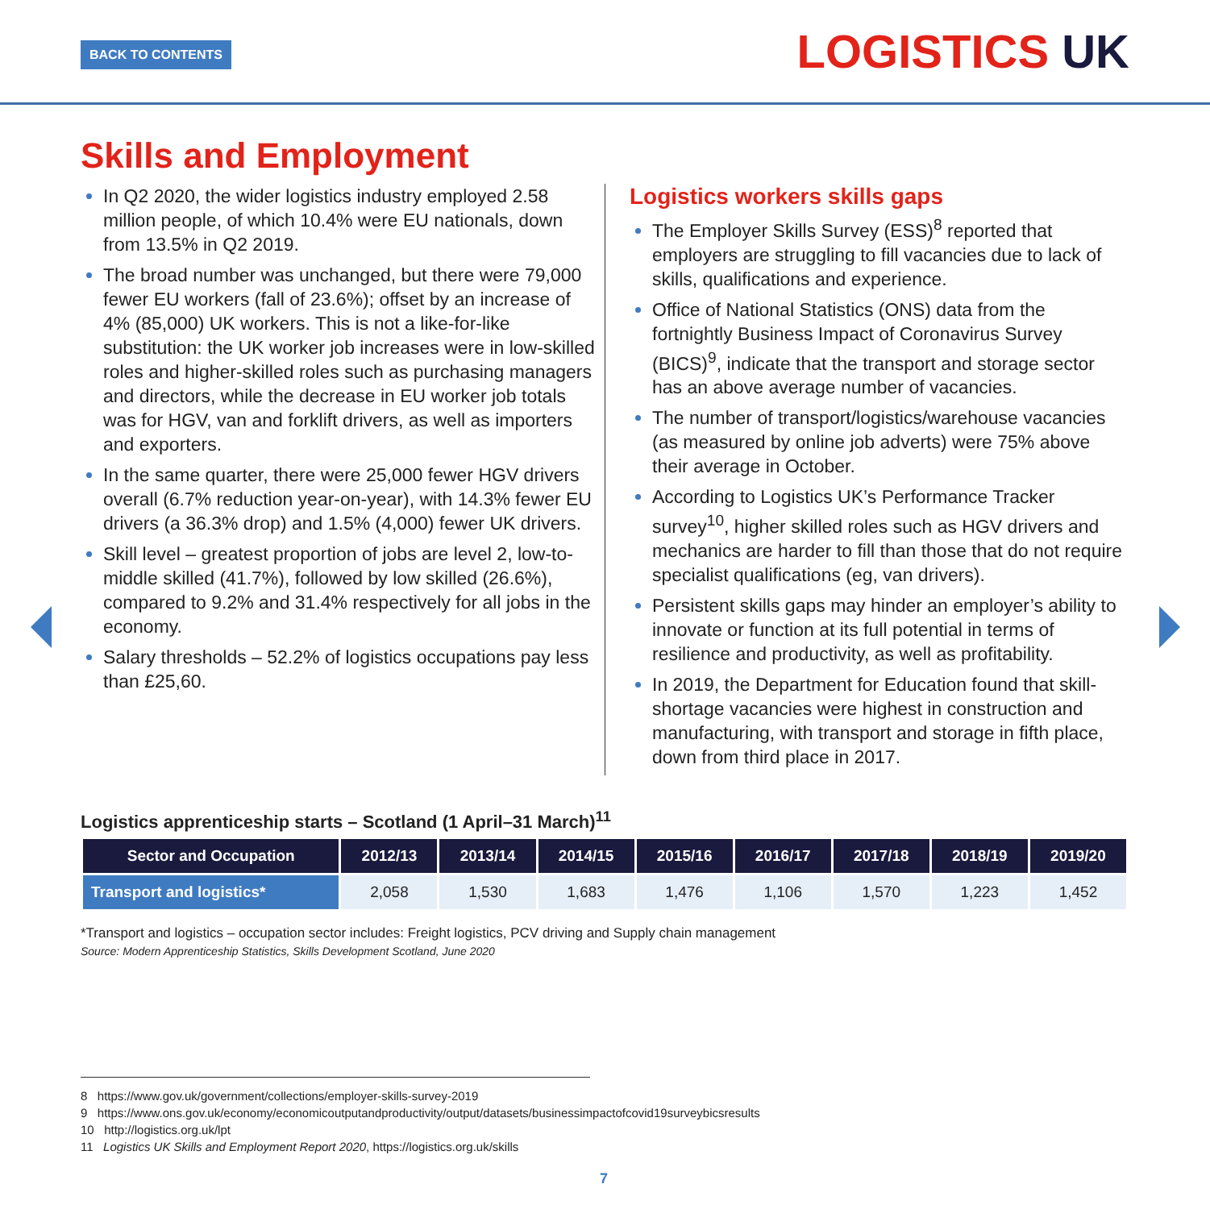BACK TO CONTENTS LOGISTICS UK
Skills and Employment
In Q2 2020, the wider logistics industry employed 2.58 million people, of which 10.4% were EU nationals, down from 13.5% in Q2 2019.
The broad number was unchanged, but there were 79,000 fewer EU workers (fall of 23.6%); offset by an increase of 4% (85,000) UK workers. This is not a like-for-like substitution: the UK worker job increases were in low-skilled roles and higher-skilled roles such as purchasing managers and directors, while the decrease in EU worker job totals was for HGV, van and forklift drivers, as well as importers and exporters.
In the same quarter, there were 25,000 fewer HGV drivers overall (6.7% reduction year-on-year), with 14.3% fewer EU drivers (a 36.3% drop) and 1.5% (4,000) fewer UK drivers.
Skill level – greatest proportion of jobs are level 2, low-to-middle skilled (41.7%), followed by low skilled (26.6%), compared to 9.2% and 31.4% respectively for all jobs in the economy.
Salary thresholds – 52.2% of logistics occupations pay less than £25,60.
Logistics workers skills gaps
The Employer Skills Survey (ESS)<sup>8</sup> reported that employers are struggling to fill vacancies due to lack of skills, qualifications and experience.
Office of National Statistics (ONS) data from the fortnightly Business Impact of Coronavirus Survey (BICS)<sup>9</sup>, indicate that the transport and storage sector has an above average number of vacancies.
The number of transport/logistics/warehouse vacancies (as measured by online job adverts) were 75% above their average in October.
According to Logistics UK’s Performance Tracker survey<sup>10</sup>, higher skilled roles such as HGV drivers and mechanics are harder to fill than those that do not require specialist qualifications (eg, van drivers).
Persistent skills gaps may hinder an employer’s ability to innovate or function at its full potential in terms of resilience and productivity, as well as profitability.
In 2019, the Department for Education found that skill-shortage vacancies were highest in construction and manufacturing, with transport and storage in fifth place, down from third place in 2017.
Logistics apprenticeship starts – Scotland (1 April–31 March)<sup>11</sup>
| Sector and Occupation | 2012/13 | 2013/14 | 2014/15 | 2015/16 | 2016/17 | 2017/18 | 2018/19 | 2019/20 |
| --- | --- | --- | --- | --- | --- | --- | --- | --- |
| Transport and logistics* | 2,058 | 1,530 | 1,683 | 1,476 | 1,106 | 1,570 | 1,223 | 1,452 |
*Transport and logistics – occupation sector includes: Freight logistics, PCV driving and Supply chain management
Source: Modern Apprenticeship Statistics, Skills Development Scotland, June 2020
8 https://www.gov.uk/government/collections/employer-skills-survey-2019
9 https://www.ons.gov.uk/economy/economicoutputandproductivity/output/datasets/businessimpactofcovid19surveybicsresults
10 http://logistics.org.uk/lpt
11 Logistics UK Skills and Employment Report 2020, https://logistics.org.uk/skills
7